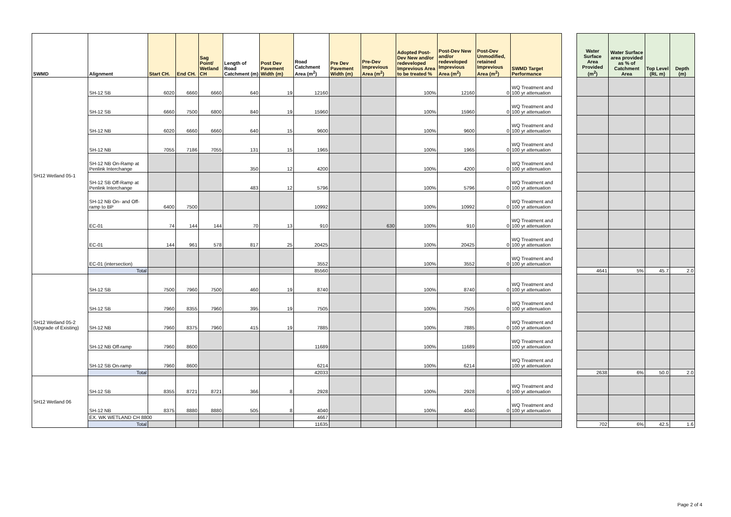| SWMD | Alignment | Start CH. | End CH. | Sag Point/ Wetland CH | Length of Road Catchment (m) | Post Dev Pavement Width (m) | Road Catchment Area (m<sup>2</sup>) | Pre Dev Pavement Width (m) | Pre-Dev Imprevious Area (m<sup>2</sup>) | Adopted Post-Dev New and/or redeveloped Imprevious Area to be treated % | Post-Dev New and/or redeveloped Imprevious Area (m<sup>2</sup>) | Post-Dev Unmodified, retained Imprevious Area (m<sup>2</sup>) | SWMD Target Performance | | Water Surface Area Provided (m<sup>2</sup>) | Water Surface area provided as % of Catchment Area | Top Level (RL m) | Depth (m) |
| --- | --- | --- | --- | --- | --- | --- | --- | --- | --- | --- | --- | --- | --- | --- | --- | --- | --- | --- |
| SH12 Wetland 05-1 | SH-12 SB | 6020 | 6660 | 6660 | 640 | 19 | 12160 | | | 100% | 12160 | 0 | WQ Treatment and 100 yr attenuation | | | | | |
| | SH-12 SB | 6660 | 7500 | 6800 | 840 | 19 | 15960 | | | 100% | 15960 | 0 | WQ Treatment and 100 yr attenuation | | | | | |
| | SH-12 NB | 6020 | 6660 | 6660 | 640 | 15 | 9600 | | | 100% | 9600 | 0 | WQ Treatment and 100 yr attenuation | | | | | |
| | SH-12 NB | 7055 | 7186 | 7055 | 131 | 15 | 1965 | | | 100% | 1965 | 0 | WQ Treatment and 100 yr attenuation | | | | | |
| | SH-12 NB On-Ramp at Penlink Interchange | | | | 350 | 12 | 4200 | | | 100% | 4200 | 0 | WQ Treatment and 100 yr attenuation | | | | | |
| | SH-12 SB Off-Ramp at Penlink Interchange | | | | 483 | 12 | 5796 | | | 100% | 5796 | 0 | WQ Treatment and 100 yr attenuation | | | | | |
| | SH-12 NB On- and Off-ramp to BP | 6400 | 7500 | | | | 10992 | | | 100% | 10992 | 0 | WQ Treatment and 100 yr attenuation | | | | | |
| | EC-01 | 74 | 144 | 144 | 70 | 13 | 910 | | 630 | 100% | 910 | 0 | WQ Treatment and 100 yr attenuation | | | | | |
| | EC-01 | 144 | 961 | 578 | 817 | 25 | 20425 | | | 100% | 20425 | 0 | WQ Treatment and 100 yr attenuation | | | | | |
| | EC-01 (intersection) | | | | | | 3552 | | | 100% | 3552 | 0 | WQ Treatment and 100 yr attenuation | | | | | |
| | Total | | | | | | 85560 | | | | | | | | 4641 | 5% | 45.7 | 2.0 |
| SH12 Wetland 05-2 (Upgrade of Existing) | SH-12 SB | 7500 | 7960 | 7500 | 460 | 19 | 8740 | | | 100% | 8740 | 0 | WQ Treatment and 100 yr attenuation | | | | | |
| | SH-12 SB | 7960 | 8355 | 7960 | 395 | 19 | 7505 | | | 100% | 7505 | 0 | WQ Treatment and 100 yr attenuation | | | | | |
| | SH-12 NB | 7960 | 8375 | 7960 | 415 | 19 | 7885 | | | 100% | 7885 | 0 | WQ Treatment and 100 yr attenuation | | | | | |
| | SH-12 NB Off-ramp | 7960 | 8600 | | | | 11689 | | | 100% | 11689 | | WQ Treatment and 100 yr attenuation | | | | | |
| | SH-12 SB On-ramp | 7960 | 8600 | | | | 6214 | | | 100% | 6214 | | WQ Treatment and 100 yr attenuation | | | | | |
| | Total | | | | | | 42033 | | | | | | | | 2638 | 6% | 50.0 | 2.0 |
| SH12 Wetland 06 | SH-12 SB | 8355 | 8721 | 8721 | 366 | 8 | 2928 | | | 100% | 2928 | 0 | WQ Treatment and 100 yr attenuation | | | | | |
| | SH-12 NB | 8375 | 8880 | 8880 | 505 | 8 | 4040 | | | 100% | 4040 | 0 | WQ Treatment and 100 yr attenuation | | | | | |
| | EX. WK WETLAND CH 8800 | | | | | | 4667 | | | | | | | | | | | |
| | Total | | | | | | 11635 | | | | | | | | 702 | 6% | 42.5 | 1.6 |
Page 2 of 4